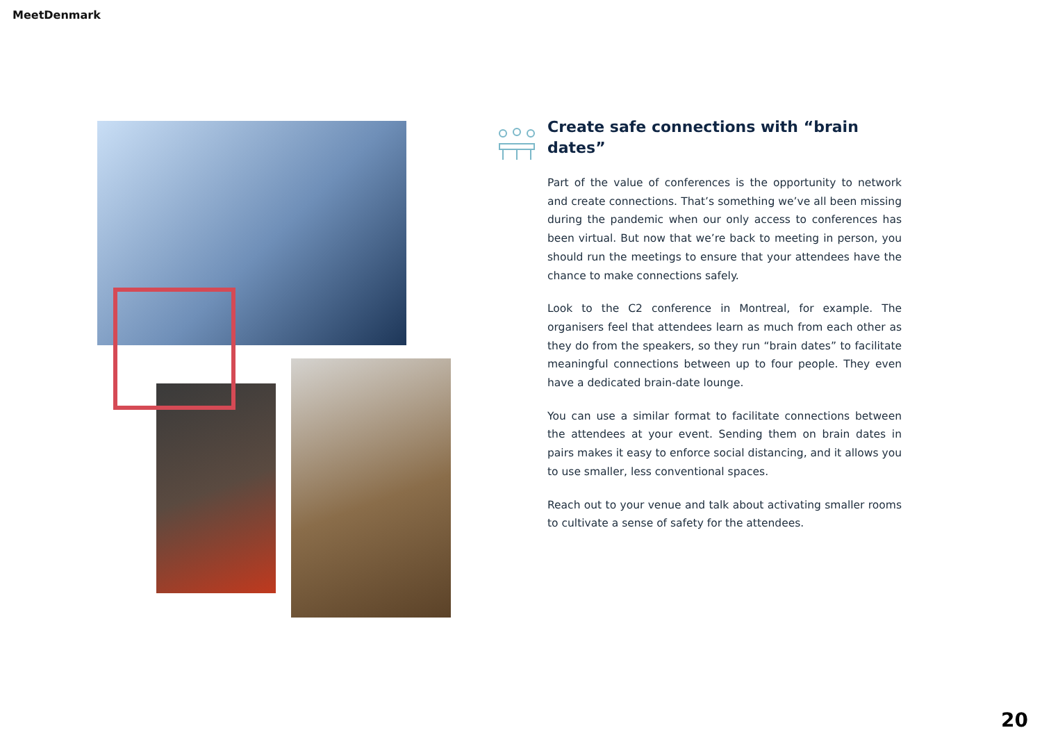MeetDenmark
Create safe connections with “brain dates”
Part of the value of conferences is the opportunity to network and create connections. That’s something we’ve all been missing during the pandemic when our only access to conferences has been virtual. But now that we’re back to meeting in person, you should run the meetings to ensure that your attendees have the chance to make connections safely.
Look to the C2 conference in Montreal, for example. The organisers feel that attendees learn as much from each other as they do from the speakers, so they run “brain dates” to facilitate meaningful connections between up to four people. They even have a dedicated brain-date lounge.
You can use a similar format to facilitate connections between the attendees at your event. Sending them on brain dates in pairs makes it easy to enforce social distancing, and it allows you to use smaller, less conventional spaces.
Reach out to your venue and talk about activating smaller rooms to cultivate a sense of safety for the attendees.
20